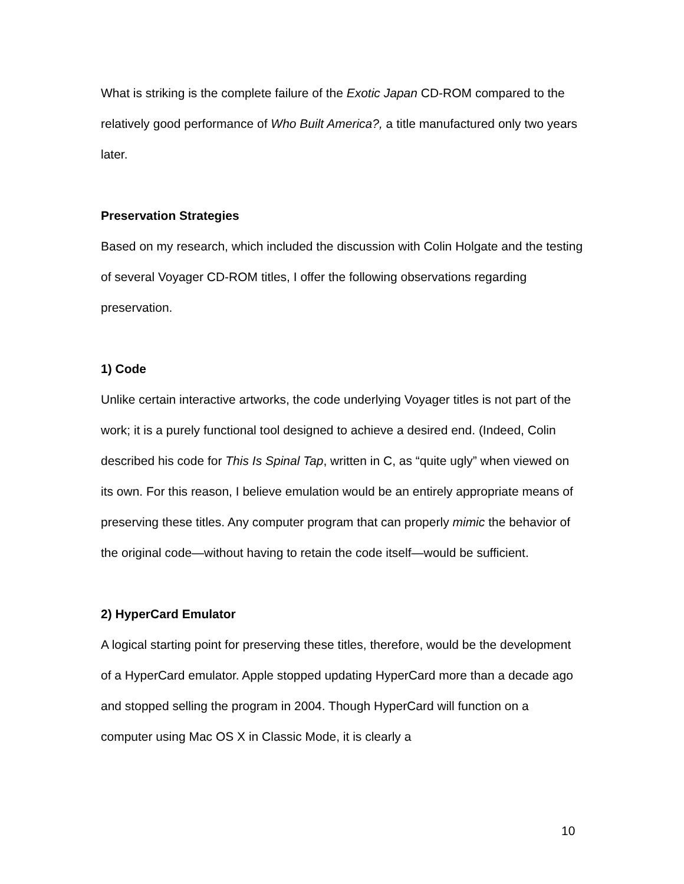What is striking is the complete failure of the Exotic Japan CD-ROM compared to the relatively good performance of Who Built America?, a title manufactured only two years later.
Preservation Strategies
Based on my research, which included the discussion with Colin Holgate and the testing of several Voyager CD-ROM titles, I offer the following observations regarding preservation.
1) Code
Unlike certain interactive artworks, the code underlying Voyager titles is not part of the work; it is a purely functional tool designed to achieve a desired end. (Indeed, Colin described his code for This Is Spinal Tap, written in C, as “quite ugly” when viewed on its own. For this reason, I believe emulation would be an entirely appropriate means of preserving these titles. Any computer program that can properly mimic the behavior of the original code—without having to retain the code itself—would be sufficient.
2) HyperCard Emulator
A logical starting point for preserving these titles, therefore, would be the development of a HyperCard emulator. Apple stopped updating HyperCard more than a decade ago and stopped selling the program in 2004. Though HyperCard will function on a computer using Mac OS X in Classic Mode, it is clearly a
10